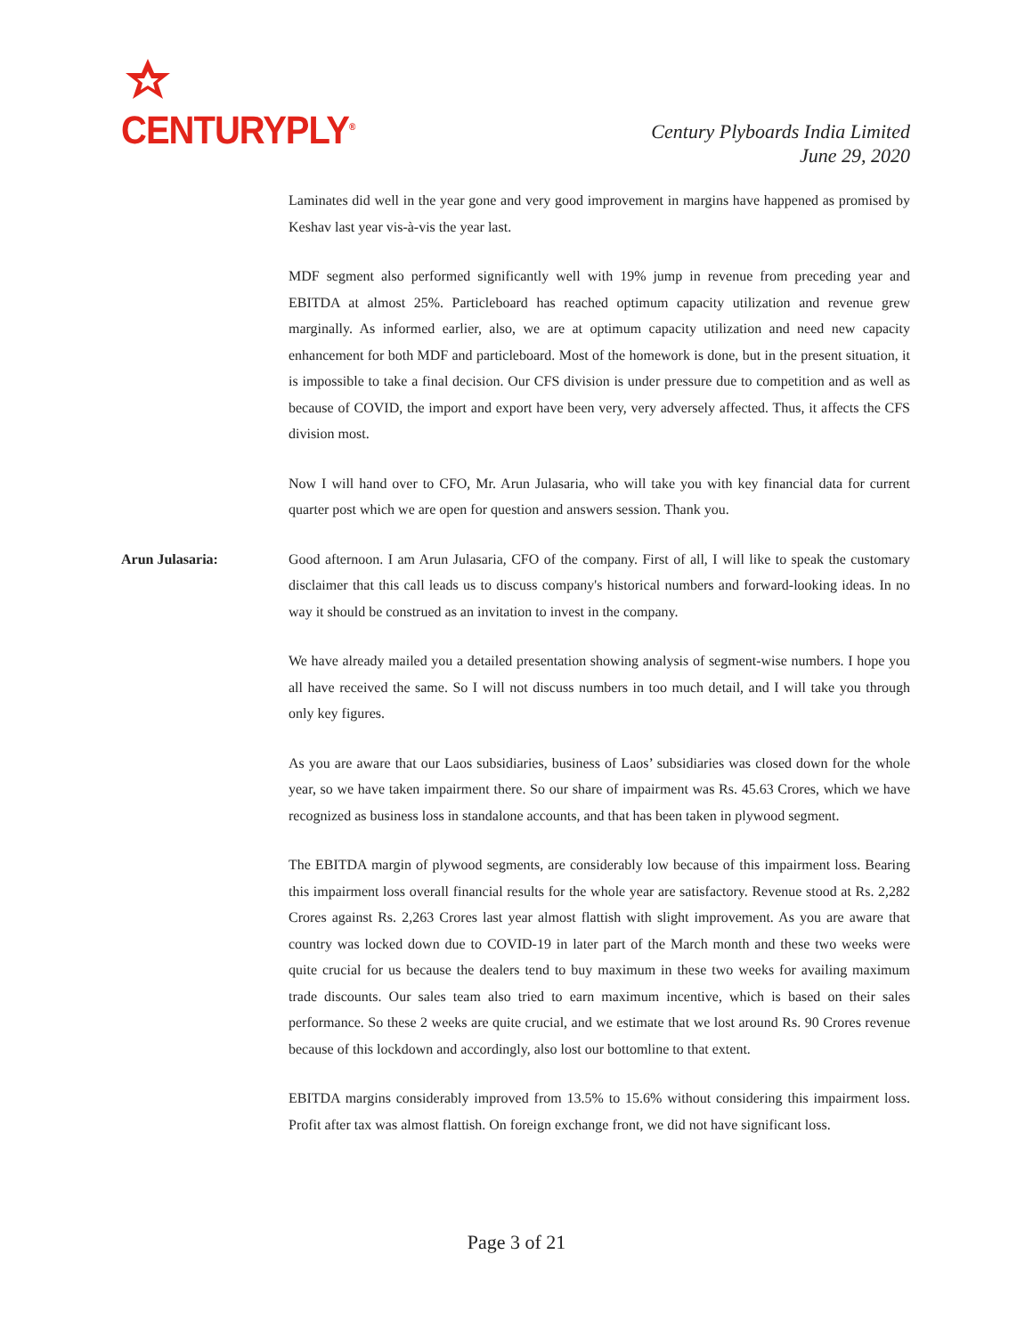CENTURYPLY<sup>®</sup>
Century Plyboards India Limited
June 29, 2020
Laminates did well in the year gone and very good improvement in margins have happened as promised by Keshav last year vis-à-vis the year last.
MDF segment also performed significantly well with 19% jump in revenue from preceding year and EBITDA at almost 25%. Particleboard has reached optimum capacity utilization and revenue grew marginally. As informed earlier, also, we are at optimum capacity utilization and need new capacity enhancement for both MDF and particleboard. Most of the homework is done, but in the present situation, it is impossible to take a final decision. Our CFS division is under pressure due to competition and as well as because of COVID, the import and export have been very, very adversely affected. Thus, it affects the CFS division most.
Now I will hand over to CFO, Mr. Arun Julasaria, who will take you with key financial data for current quarter post which we are open for question and answers session. Thank you.
Arun Julasaria: Good afternoon. I am Arun Julasaria, CFO of the company. First of all, I will like to speak the customary disclaimer that this call leads us to discuss company's historical numbers and forward-looking ideas. In no way it should be construed as an invitation to invest in the company.
We have already mailed you a detailed presentation showing analysis of segment-wise numbers. I hope you all have received the same. So I will not discuss numbers in too much detail, and I will take you through only key figures.
As you are aware that our Laos subsidiaries, business of Laos’ subsidiaries was closed down for the whole year, so we have taken impairment there. So our share of impairment was Rs. 45.63 Crores, which we have recognized as business loss in standalone accounts, and that has been taken in plywood segment.
The EBITDA margin of plywood segments, are considerably low because of this impairment loss. Bearing this impairment loss overall financial results for the whole year are satisfactory. Revenue stood at Rs. 2,282 Crores against Rs. 2,263 Crores last year almost flattish with slight improvement. As you are aware that country was locked down due to COVID-19 in later part of the March month and these two weeks were quite crucial for us because the dealers tend to buy maximum in these two weeks for availing maximum trade discounts. Our sales team also tried to earn maximum incentive, which is based on their sales performance. So these 2 weeks are quite crucial, and we estimate that we lost around Rs. 90 Crores revenue because of this lockdown and accordingly, also lost our bottomline to that extent.
EBITDA margins considerably improved from 13.5% to 15.6% without considering this impairment loss. Profit after tax was almost flattish. On foreign exchange front, we did not have significant loss.
Page 3 of 21